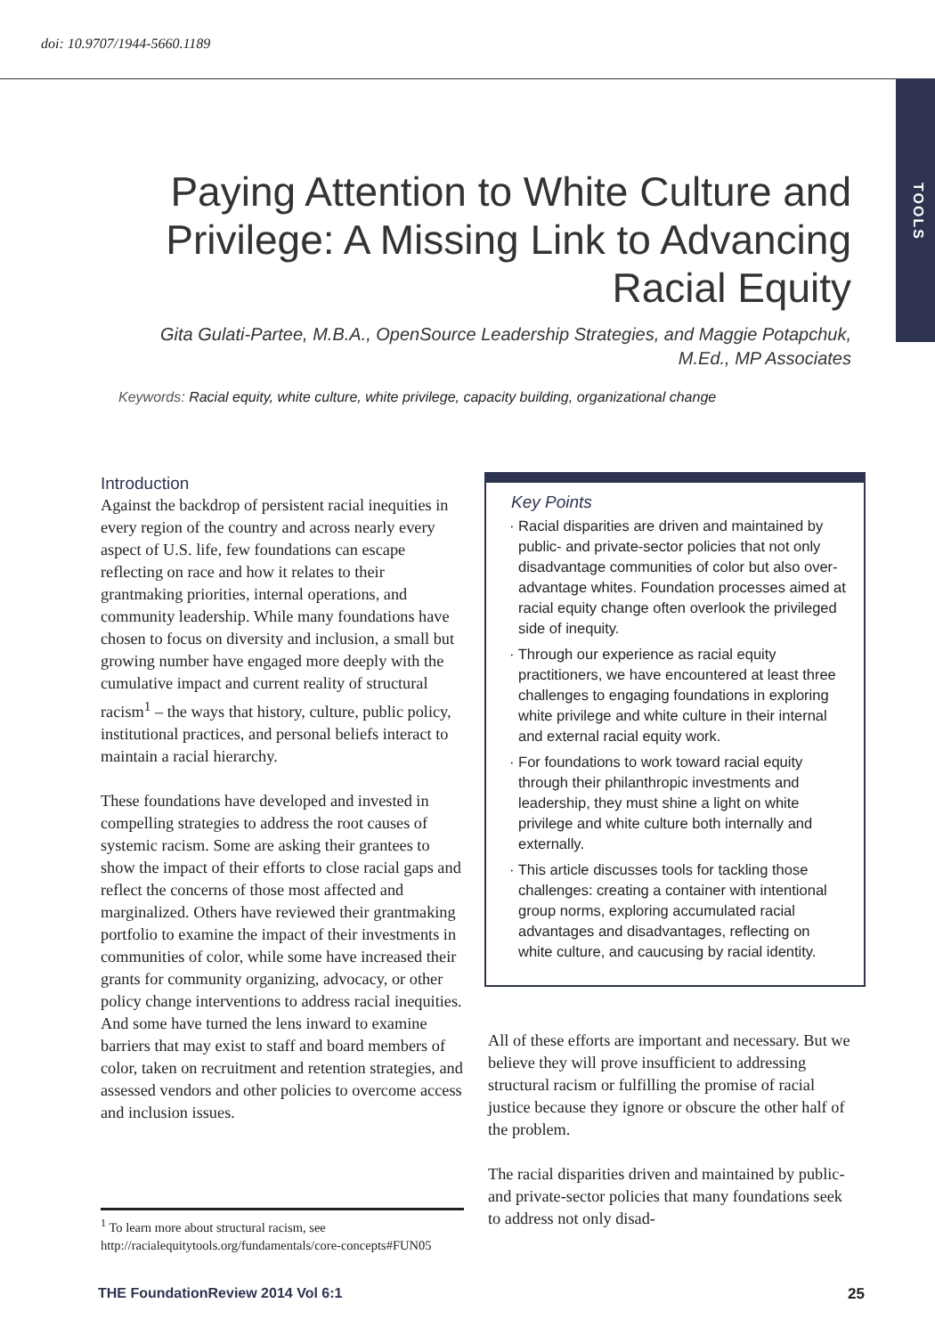doi: 10.9707/1944-5660.1189
TOOLS
Paying Attention to White Culture and Privilege: A Missing Link to Advancing Racial Equity
Gita Gulati-Partee, M.B.A., OpenSource Leadership Strategies, and Maggie Potapchuk, M.Ed., MP Associates
Keywords: Racial equity, white culture, white privilege, capacity building, organizational change
Introduction
Against the backdrop of persistent racial inequities in every region of the country and across nearly every aspect of U.S. life, few foundations can escape reflecting on race and how it relates to their grantmaking priorities, internal operations, and community leadership. While many foundations have chosen to focus on diversity and inclusion, a small but growing number have engaged more deeply with the cumulative impact and current reality of structural racism<sup>1</sup> – the ways that history, culture, public policy, institutional practices, and personal beliefs interact to maintain a racial hierarchy.
These foundations have developed and invested in compelling strategies to address the root causes of systemic racism. Some are asking their grantees to show the impact of their efforts to close racial gaps and reflect the concerns of those most affected and marginalized. Others have reviewed their grantmaking portfolio to examine the impact of their investments in communities of color, while some have increased their grants for community organizing, advocacy, or other policy change interventions to address racial inequities. And some have turned the lens inward to examine barriers that may exist to staff and board members of color, taken on recruitment and retention strategies, and assessed vendors and other policies to overcome access and inclusion issues.
<sup>1</sup> To learn more about structural racism, see http://racialequitytools.org/fundamentals/core-concepts#FUN05
Key Points
· Racial disparities are driven and maintained by public- and private-sector policies that not only disadvantage communities of color but also over-advantage whites. Foundation processes aimed at racial equity change often overlook the privileged side of inequity.
· Through our experience as racial equity practitioners, we have encountered at least three challenges to engaging foundations in exploring white privilege and white culture in their internal and external racial equity work.
· For foundations to work toward racial equity through their philanthropic investments and leadership, they must shine a light on white privilege and white culture both internally and externally.
· This article discusses tools for tackling those challenges: creating a container with intentional group norms, exploring accumulated racial advantages and disadvantages, reflecting on white culture, and caucusing by racial identity.
All of these efforts are important and necessary. But we believe they will prove insufficient to addressing structural racism or fulfilling the promise of racial justice because they ignore or obscure the other half of the problem.
The racial disparities driven and maintained by public- and private-sector policies that many foundations seek to address not only disad-
THE FoundationReview 2014 Vol 6:1
25